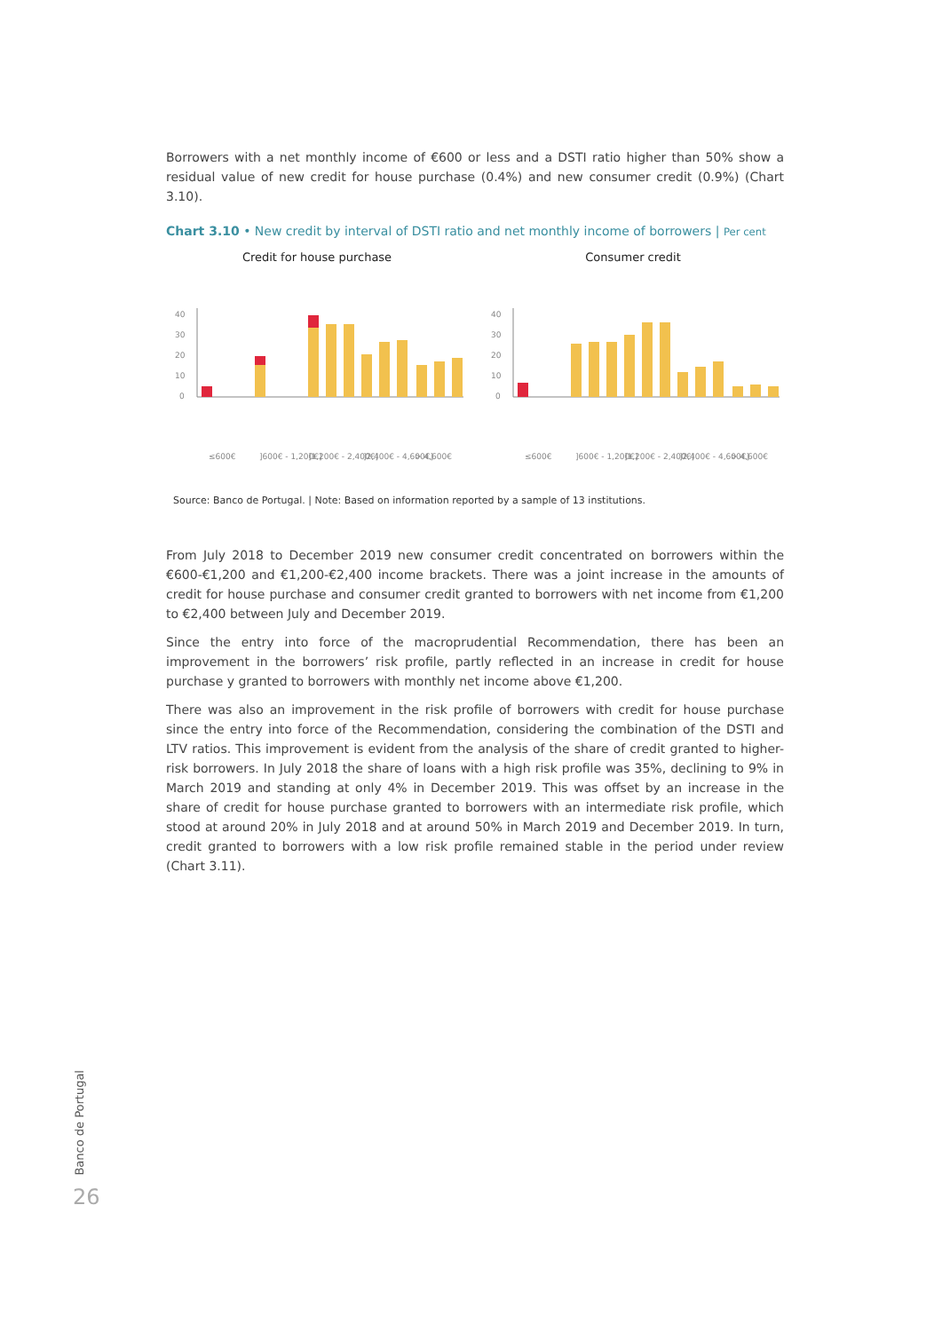Borrowers with a net monthly income of €600 or less and a DSTI ratio higher than 50% show a residual value of new credit for house purchase (0.4%) and new consumer credit (0.9%) (Chart 3.10).
Chart 3.10 • New credit by interval of DSTI ratio and net monthly income of borrowers | Per cent
Credit for house purchase
40
30
20
10
0
≤600€
]600€ - 1,200€]
]1,200€ - 2,400€]
]2,400€ - 4,600€]
> 4,600€
Consumer credit
40
30
20
10
0
≤600€
]600€ - 1,200€]
]1,200€ - 2,400€]
]2,400€ - 4,600€]
> 4,600€
Source: Banco de Portugal. | Note: Based on information reported by a sample of 13 institutions.
From July 2018 to December 2019 new consumer credit concentrated on borrowers within the €600-€1,200 and €1,200-€2,400 income brackets. There was a joint increase in the amounts of credit for house purchase and consumer credit granted to borrowers with net income from €1,200 to €2,400 between July and December 2019.
Since the entry into force of the macroprudential Recommendation, there has been an improvement in the borrowers’ risk profile, partly reflected in an increase in credit for house purchase y granted to borrowers with monthly net income above €1,200.
There was also an improvement in the risk profile of borrowers with credit for house purchase since the entry into force of the Recommendation, considering the combination of the DSTI and LTV ratios. This improvement is evident from the analysis of the share of credit granted to higher-risk borrowers. In July 2018 the share of loans with a high risk profile was 35%, declining to 9% in March 2019 and standing at only 4% in December 2019. This was offset by an increase in the share of credit for house purchase granted to borrowers with an intermediate risk profile, which stood at around 20% in July 2018 and at around 50% in March 2019 and December 2019. In turn, credit granted to borrowers with a low risk profile remained stable in the period under review (Chart 3.11).
Banco de Portugal
26